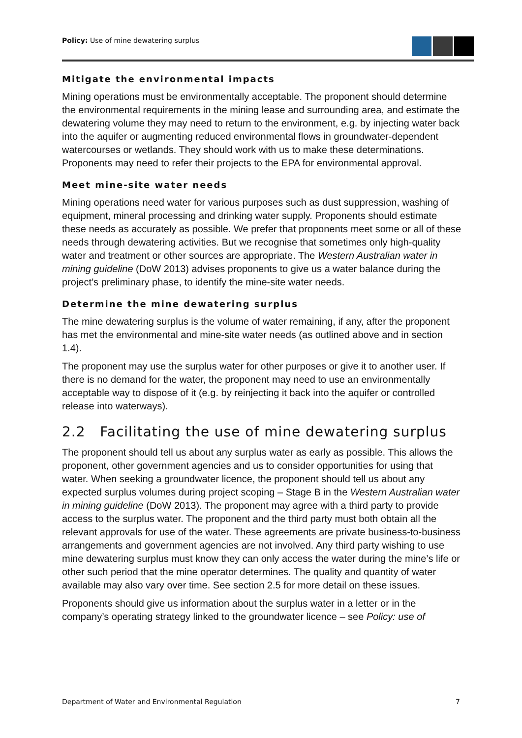Policy: Use of mine dewatering surplus
Mitigate the environmental impacts
Mining operations must be environmentally acceptable. The proponent should determine the environmental requirements in the mining lease and surrounding area, and estimate the dewatering volume they may need to return to the environment, e.g. by injecting water back into the aquifer or augmenting reduced environmental flows in groundwater-dependent watercourses or wetlands. They should work with us to make these determinations. Proponents may need to refer their projects to the EPA for environmental approval.
Meet mine-site water needs
Mining operations need water for various purposes such as dust suppression, washing of equipment, mineral processing and drinking water supply. Proponents should estimate these needs as accurately as possible. We prefer that proponents meet some or all of these needs through dewatering activities. But we recognise that sometimes only high-quality water and treatment or other sources are appropriate. The Western Australian water in mining guideline (DoW 2013) advises proponents to give us a water balance during the project’s preliminary phase, to identify the mine-site water needs.
Determine the mine dewatering surplus
The mine dewatering surplus is the volume of water remaining, if any, after the proponent has met the environmental and mine-site water needs (as outlined above and in section 1.4).
The proponent may use the surplus water for other purposes or give it to another user. If there is no demand for the water, the proponent may need to use an environmentally acceptable way to dispose of it (e.g. by reinjecting it back into the aquifer or controlled release into waterways).
2.2 Facilitating the use of mine dewatering surplus
The proponent should tell us about any surplus water as early as possible. This allows the proponent, other government agencies and us to consider opportunities for using that water. When seeking a groundwater licence, the proponent should tell us about any expected surplus volumes during project scoping – Stage B in the Western Australian water in mining guideline (DoW 2013). The proponent may agree with a third party to provide access to the surplus water. The proponent and the third party must both obtain all the relevant approvals for use of the water. These agreements are private business-to-business arrangements and government agencies are not involved. Any third party wishing to use mine dewatering surplus must know they can only access the water during the mine’s life or other such period that the mine operator determines. The quality and quantity of water available may also vary over time. See section 2.5 for more detail on these issues.
Proponents should give us information about the surplus water in a letter or in the company’s operating strategy linked to the groundwater licence – see Policy: use of
Department of Water and Environmental Regulation 7